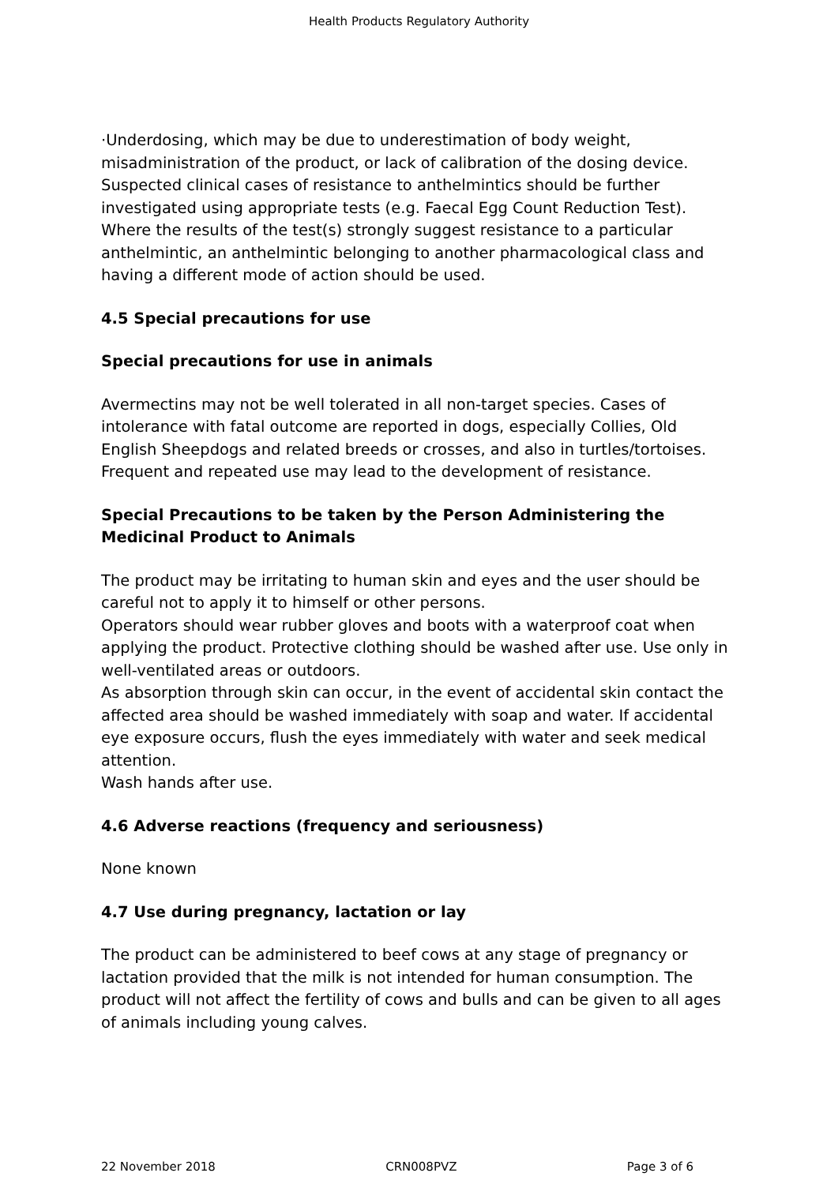Health Products Regulatory Authority
·Underdosing, which may be due to underestimation of body weight, misadministration of the product, or lack of calibration of the dosing device.
Suspected clinical cases of resistance to anthelmintics should be further investigated using appropriate tests (e.g. Faecal Egg Count Reduction Test). Where the results of the test(s) strongly suggest resistance to a particular anthelmintic, an anthelmintic belonging to another pharmacological class and having a different mode of action should be used.
4.5 Special precautions for use
Special precautions for use in animals
Avermectins may not be well tolerated in all non-target species. Cases of intolerance with fatal outcome are reported in dogs, especially Collies, Old English Sheepdogs and related breeds or crosses, and also in turtles/tortoises.
Frequent and repeated use may lead to the development of resistance.
Special Precautions to be taken by the Person Administering the Medicinal Product to Animals
The product may be irritating to human skin and eyes and the user should be careful not to apply it to himself or other persons.
Operators should wear rubber gloves and boots with a waterproof coat when applying the product. Protective clothing should be washed after use. Use only in well-ventilated areas or outdoors.
As absorption through skin can occur, in the event of accidental skin contact the affected area should be washed immediately with soap and water. If accidental eye exposure occurs, flush the eyes immediately with water and seek medical attention.
Wash hands after use.
4.6 Adverse reactions (frequency and seriousness)
None known
4.7 Use during pregnancy, lactation or lay
The product can be administered to beef cows at any stage of pregnancy or lactation provided that the milk is not intended for human consumption. The product will not affect the fertility of cows and bulls and can be given to all ages of animals including young calves.
22 November 2018 CRN008PVZ Page 3 of 6